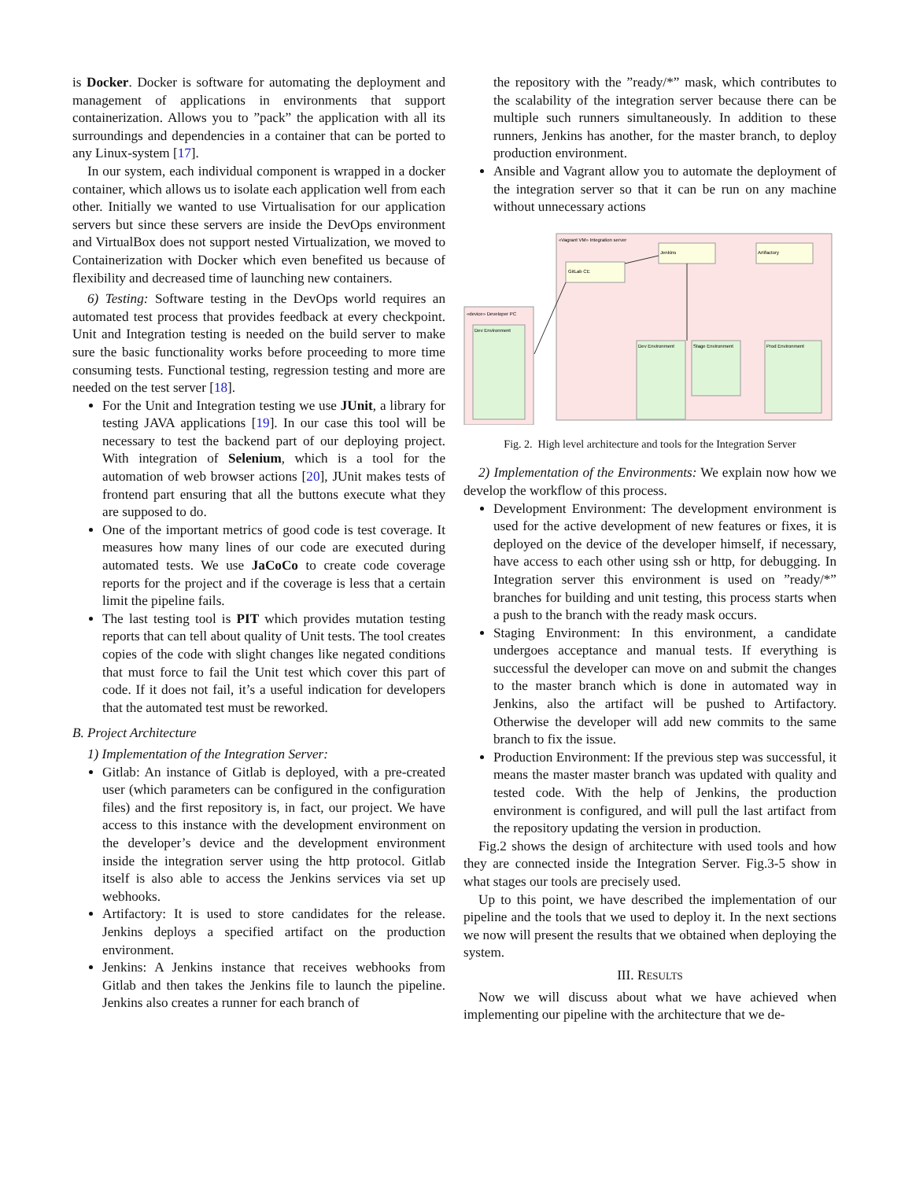is Docker. Docker is software for automating the deployment and management of applications in environments that support containerization. Allows you to ”pack” the application with all its surroundings and dependencies in a container that can be ported to any Linux-system [17].
In our system, each individual component is wrapped in a docker container, which allows us to isolate each application well from each other. Initially we wanted to use Virtualisation for our application servers but since these servers are inside the DevOps environment and VirtualBox does not support nested Virtualization, we moved to Containerization with Docker which even benefited us because of flexibility and decreased time of launching new containers.
6) Testing: Software testing in the DevOps world requires an automated test process that provides feedback at every checkpoint. Unit and Integration testing is needed on the build server to make sure the basic functionality works before proceeding to more time consuming tests. Functional testing, regression testing and more are needed on the test server [18].
For the Unit and Integration testing we use JUnit, a library for testing JAVA applications [19]. In our case this tool will be necessary to test the backend part of our deploying project. With integration of Selenium, which is a tool for the automation of web browser actions [20], JUnit makes tests of frontend part ensuring that all the buttons execute what they are supposed to do.
One of the important metrics of good code is test coverage. It measures how many lines of our code are executed during automated tests. We use JaCoCo to create code coverage reports for the project and if the coverage is less that a certain limit the pipeline fails.
The last testing tool is PIT which provides mutation testing reports that can tell about quality of Unit tests. The tool creates copies of the code with slight changes like negated conditions that must force to fail the Unit test which cover this part of code. If it does not fail, it’s a useful indication for developers that the automated test must be reworked.
B. Project Architecture
1) Implementation of the Integration Server:
Gitlab: An instance of Gitlab is deployed, with a pre-created user (which parameters can be configured in the configuration files) and the first repository is, in fact, our project. We have access to this instance with the development environment on the developer’s device and the development environment inside the integration server using the http protocol. Gitlab itself is also able to access the Jenkins services via set up webhooks.
Artifactory: It is used to store candidates for the release. Jenkins deploys a specified artifact on the production environment.
Jenkins: A Jenkins instance that receives webhooks from Gitlab and then takes the Jenkins file to launch the pipeline. Jenkins also creates a runner for each branch of
the repository with the ”ready/*” mask, which contributes to the scalability of the integration server because there can be multiple such runners simultaneously. In addition to these runners, Jenkins has another, for the master branch, to deploy production environment.
Ansible and Vagrant allow you to automate the deployment of the integration server so that it can be run on any machine without unnecessary actions
«Vagrant VM» Integration server
«device» Developer PC
Dev Environment
GitLab CE
Jenkins
Artifactory
Dev Environment
Stage Environment
Prod Environment
Fig. 2. High level architecture and tools for the Integration Server
2) Implementation of the Environments: We explain now how we develop the workflow of this process.
Development Environment: The development environment is used for the active development of new features or fixes, it is deployed on the device of the developer himself, if necessary, have access to each other using ssh or http, for debugging. In Integration server this environment is used on ”ready/*” branches for building and unit testing, this process starts when a push to the branch with the ready mask occurs.
Staging Environment: In this environment, a candidate undergoes acceptance and manual tests. If everything is successful the developer can move on and submit the changes to the master branch which is done in automated way in Jenkins, also the artifact will be pushed to Artifactory. Otherwise the developer will add new commits to the same branch to fix the issue.
Production Environment: If the previous step was successful, it means the master master branch was updated with quality and tested code. With the help of Jenkins, the production environment is configured, and will pull the last artifact from the repository updating the version in production.
Fig.2 shows the design of architecture with used tools and how they are connected inside the Integration Server. Fig.3-5 show in what stages our tools are precisely used.
Up to this point, we have described the implementation of our pipeline and the tools that we used to deploy it. In the next sections we now will present the results that we obtained when deploying the system.
III. RESULTS
Now we will discuss about what we have achieved when implementing our pipeline with the architecture that we de-